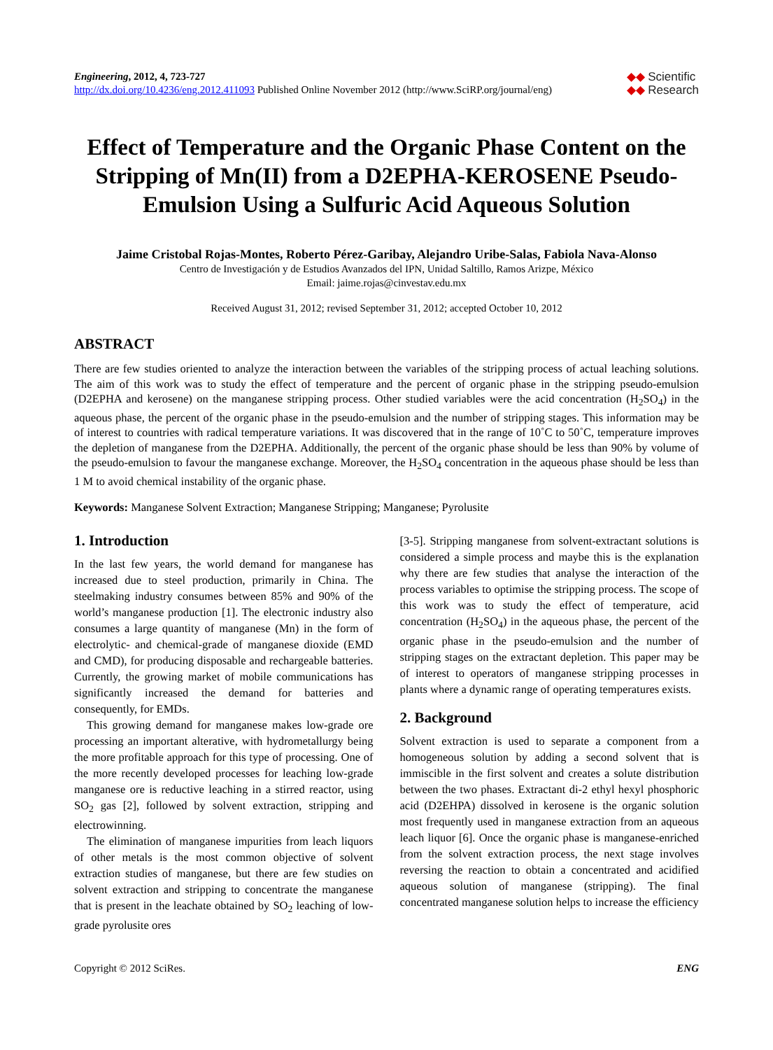Engineering, 2012, 4, 723-727
http://dx.doi.org/10.4236/eng.2012.411093 Published Online November 2012 (http://www.SciRP.org/journal/eng)
◆◆ Scientific
◆◆ Research
Effect of Temperature and the Organic Phase Content on the Stripping of Mn(II) from a D2EPHA-KEROSENE Pseudo-Emulsion Using a Sulfuric Acid Aqueous Solution
Jaime Cristobal Rojas-Montes, Roberto Pérez-Garibay, Alejandro Uribe-Salas, Fabiola Nava-Alonso
Centro de Investigación y de Estudios Avanzados del IPN, Unidad Saltillo, Ramos Arizpe, México
Email: jaime.rojas@cinvestav.edu.mx
Received August 31, 2012; revised September 31, 2012; accepted October 10, 2012
ABSTRACT
There are few studies oriented to analyze the interaction between the variables of the stripping process of actual leaching solutions. The aim of this work was to study the effect of temperature and the percent of organic phase in the stripping pseudo-emulsion (D2EPHA and kerosene) on the manganese stripping process. Other studied variables were the acid concentration (H<sub>2</sub>SO<sub>4</sub>) in the aqueous phase, the percent of the organic phase in the pseudo-emulsion and the number of stripping stages. This information may be of interest to countries with radical temperature variations. It was discovered that in the range of 10˚C to 50˚C, temperature improves the depletion of manganese from the D2EPHA. Additionally, the percent of the organic phase should be less than 90% by volume of the pseudo-emulsion to favour the manganese exchange. Moreover, the H<sub>2</sub>SO<sub>4</sub> concentration in the aqueous phase should be less than 1 M to avoid chemical instability of the organic phase.
Keywords: Manganese Solvent Extraction; Manganese Stripping; Manganese; Pyrolusite
1. Introduction
In the last few years, the world demand for manganese has increased due to steel production, primarily in China. The steelmaking industry consumes between 85% and 90% of the world’s manganese production [1]. The electronic industry also consumes a large quantity of manganese (Mn) in the form of electrolytic- and chemical-grade of manganese dioxide (EMD and CMD), for producing disposable and rechargeable batteries. Currently, the growing market of mobile communications has significantly increased the demand for batteries and consequently, for EMDs.
This growing demand for manganese makes low-grade ore processing an important alterative, with hydrometallurgy being the more profitable approach for this type of processing. One of the more recently developed processes for leaching low-grade manganese ore is reductive leaching in a stirred reactor, using SO<sub>2</sub> gas [2], followed by solvent extraction, stripping and electrowinning.
The elimination of manganese impurities from leach liquors of other metals is the most common objective of solvent extraction studies of manganese, but there are few studies on solvent extraction and stripping to concentrate the manganese that is present in the leachate obtained by SO<sub>2</sub> leaching of low-grade pyrolusite ores
[3-5]. Stripping manganese from solvent-extractant solutions is considered a simple process and maybe this is the explanation why there are few studies that analyse the interaction of the process variables to optimise the stripping process. The scope of this work was to study the effect of temperature, acid concentration (H<sub>2</sub>SO<sub>4</sub>) in the aqueous phase, the percent of the organic phase in the pseudo-emulsion and the number of stripping stages on the extractant depletion. This paper may be of interest to operators of manganese stripping processes in plants where a dynamic range of operating temperatures exists.
2. Background
Solvent extraction is used to separate a component from a homogeneous solution by adding a second solvent that is immiscible in the first solvent and creates a solute distribution between the two phases. Extractant di-2 ethyl hexyl phosphoric acid (D2EHPA) dissolved in kerosene is the organic solution most frequently used in manganese extraction from an aqueous leach liquor [6]. Once the organic phase is manganese-enriched from the solvent extraction process, the next stage involves reversing the reaction to obtain a concentrated and acidified aqueous solution of manganese (stripping). The final concentrated manganese solution helps to increase the efficiency
Copyright © 2012 SciRes. ENG